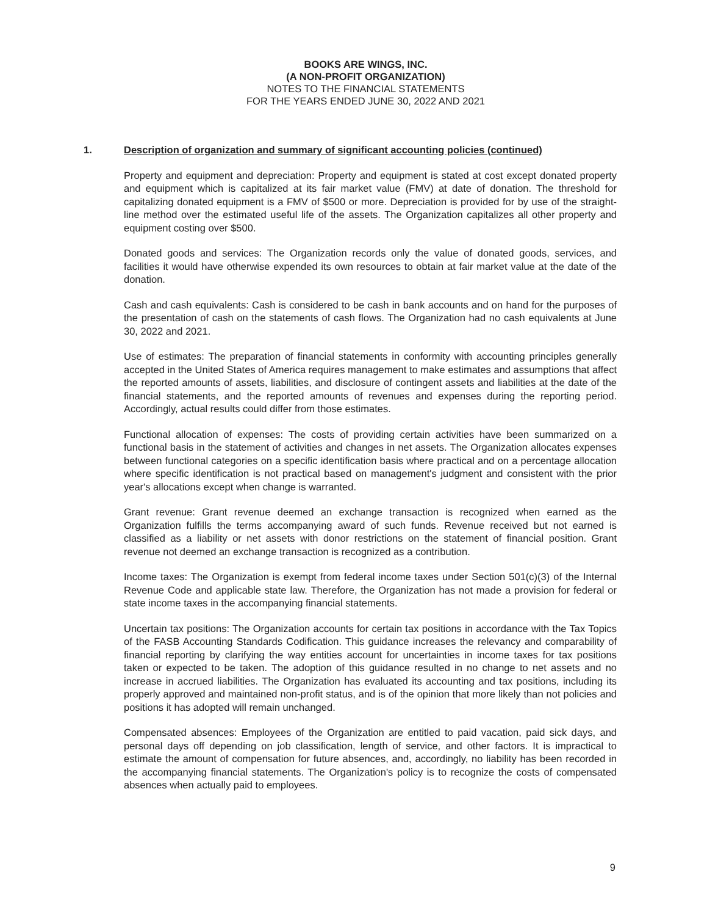BOOKS ARE WINGS, INC.
(A NON-PROFIT ORGANIZATION)
NOTES TO THE FINANCIAL STATEMENTS
FOR THE YEARS ENDED JUNE 30, 2022 AND 2021
1. Description of organization and summary of significant accounting policies (continued)
Property and equipment and depreciation: Property and equipment is stated at cost except donated property and equipment which is capitalized at its fair market value (FMV) at date of donation. The threshold for capitalizing donated equipment is a FMV of $500 or more. Depreciation is provided for by use of the straight-line method over the estimated useful life of the assets. The Organization capitalizes all other property and equipment costing over $500.
Donated goods and services: The Organization records only the value of donated goods, services, and facilities it would have otherwise expended its own resources to obtain at fair market value at the date of the donation.
Cash and cash equivalents: Cash is considered to be cash in bank accounts and on hand for the purposes of the presentation of cash on the statements of cash flows. The Organization had no cash equivalents at June 30, 2022 and 2021.
Use of estimates: The preparation of financial statements in conformity with accounting principles generally accepted in the United States of America requires management to make estimates and assumptions that affect the reported amounts of assets, liabilities, and disclosure of contingent assets and liabilities at the date of the financial statements, and the reported amounts of revenues and expenses during the reporting period. Accordingly, actual results could differ from those estimates.
Functional allocation of expenses: The costs of providing certain activities have been summarized on a functional basis in the statement of activities and changes in net assets. The Organization allocates expenses between functional categories on a specific identification basis where practical and on a percentage allocation where specific identification is not practical based on management's judgment and consistent with the prior year's allocations except when change is warranted.
Grant revenue: Grant revenue deemed an exchange transaction is recognized when earned as the Organization fulfills the terms accompanying award of such funds. Revenue received but not earned is classified as a liability or net assets with donor restrictions on the statement of financial position. Grant revenue not deemed an exchange transaction is recognized as a contribution.
Income taxes: The Organization is exempt from federal income taxes under Section 501(c)(3) of the Internal Revenue Code and applicable state law. Therefore, the Organization has not made a provision for federal or state income taxes in the accompanying financial statements.
Uncertain tax positions: The Organization accounts for certain tax positions in accordance with the Tax Topics of the FASB Accounting Standards Codification. This guidance increases the relevancy and comparability of financial reporting by clarifying the way entities account for uncertainties in income taxes for tax positions taken or expected to be taken. The adoption of this guidance resulted in no change to net assets and no increase in accrued liabilities. The Organization has evaluated its accounting and tax positions, including its properly approved and maintained non-profit status, and is of the opinion that more likely than not policies and positions it has adopted will remain unchanged.
Compensated absences: Employees of the Organization are entitled to paid vacation, paid sick days, and personal days off depending on job classification, length of service, and other factors. It is impractical to estimate the amount of compensation for future absences, and, accordingly, no liability has been recorded in the accompanying financial statements. The Organization's policy is to recognize the costs of compensated absences when actually paid to employees.
9